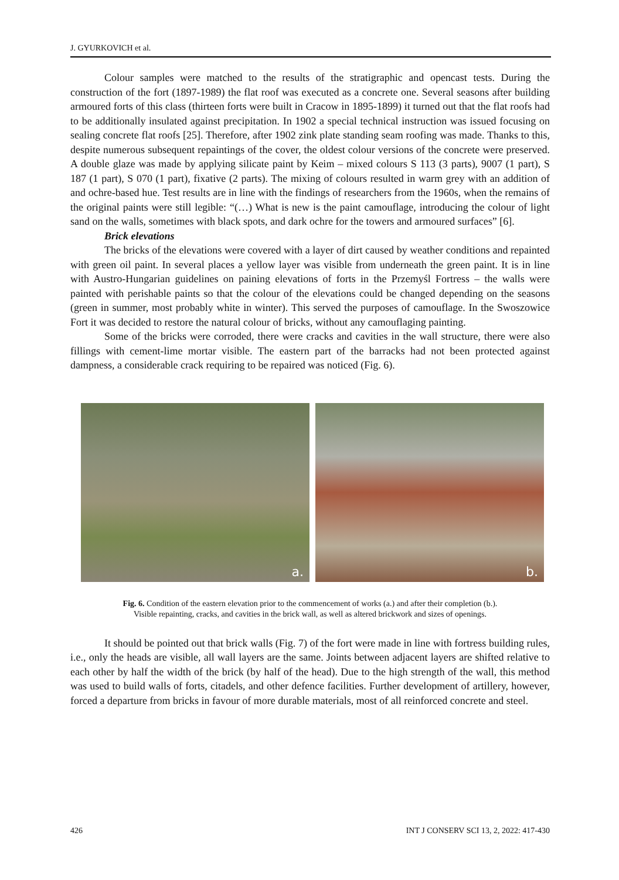J. GYURKOVICH et al.
Colour samples were matched to the results of the stratigraphic and opencast tests. During the construction of the fort (1897-1989) the flat roof was executed as a concrete one. Several seasons after building armoured forts of this class (thirteen forts were built in Cracow in 1895-1899) it turned out that the flat roofs had to be additionally insulated against precipitation. In 1902 a special technical instruction was issued focusing on sealing concrete flat roofs [25]. Therefore, after 1902 zink plate standing seam roofing was made. Thanks to this, despite numerous subsequent repaintings of the cover, the oldest colour versions of the concrete were preserved. A double glaze was made by applying silicate paint by Keim – mixed colours S 113 (3 parts), 9007 (1 part), S 187 (1 part), S 070 (1 part), fixative (2 parts). The mixing of colours resulted in warm grey with an addition of and ochre-based hue. Test results are in line with the findings of researchers from the 1960s, when the remains of the original paints were still legible: “(…) What is new is the paint camouflage, introducing the colour of light sand on the walls, sometimes with black spots, and dark ochre for the towers and armoured surfaces” [6].
Brick elevations
The bricks of the elevations were covered with a layer of dirt caused by weather conditions and repainted with green oil paint. In several places a yellow layer was visible from underneath the green paint. It is in line with Austro-Hungarian guidelines on paining elevations of forts in the Przemyśl Fortress – the walls were painted with perishable paints so that the colour of the elevations could be changed depending on the seasons (green in summer, most probably white in winter). This served the purposes of camouflage. In the Swoszowice Fort it was decided to restore the natural colour of bricks, without any camouflaging painting.
Some of the bricks were corroded, there were cracks and cavities in the wall structure, there were also fillings with cement-lime mortar visible. The eastern part of the barracks had not been protected against dampness, a considerable crack requiring to be repaired was noticed (Fig. 6).
a.
b.
Fig. 6. Condition of the eastern elevation prior to the commencement of works (a.) and after their completion (b.).
Visible repainting, cracks, and cavities in the brick wall, as well as altered brickwork and sizes of openings.
It should be pointed out that brick walls (Fig. 7) of the fort were made in line with fortress building rules, i.e., only the heads are visible, all wall layers are the same. Joints between adjacent layers are shifted relative to each other by half the width of the brick (by half of the head). Due to the high strength of the wall, this method was used to build walls of forts, citadels, and other defence facilities. Further development of artillery, however, forced a departure from bricks in favour of more durable materials, most of all reinforced concrete and steel.
426 INT J CONSERV SCI 13, 2, 2022: 417-430